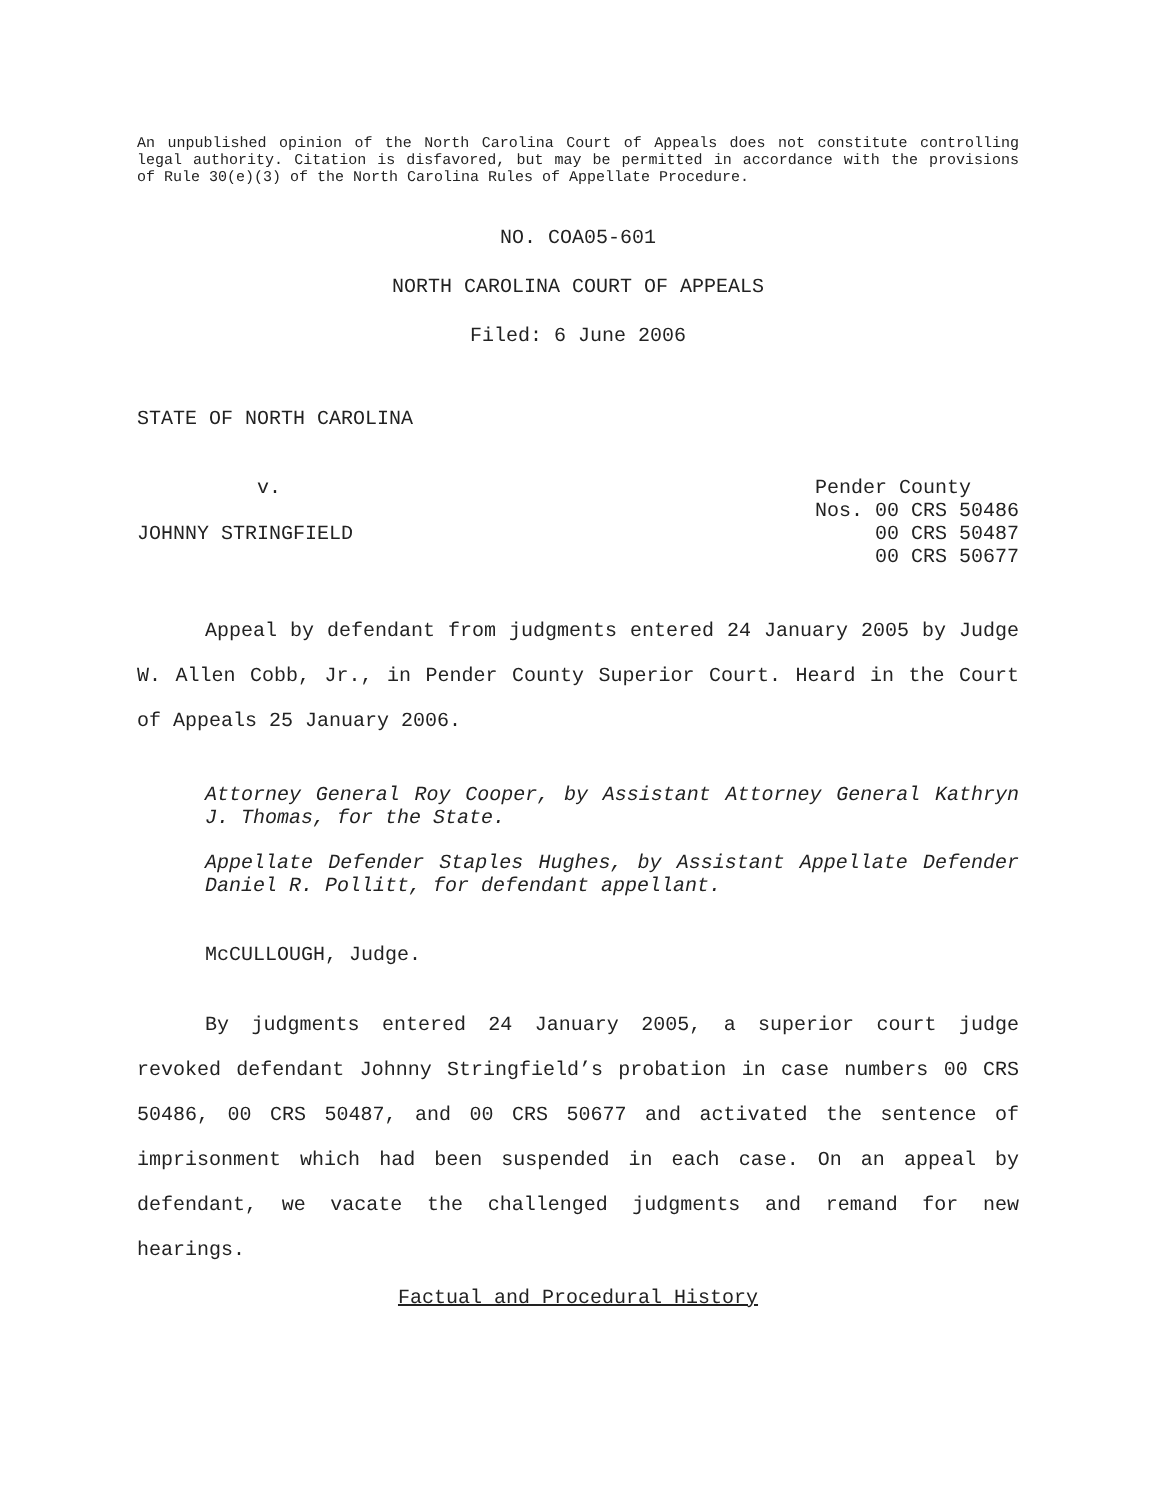An unpublished opinion of the North Carolina Court of Appeals does not constitute controlling legal authority. Citation is disfavored, but may be permitted in accordance with the provisions of Rule 30(e)(3) of the North Carolina Rules of Appellate Procedure.
NO. COA05-601
NORTH CAROLINA COURT OF APPEALS
Filed: 6 June 2006
STATE OF NORTH CAROLINA
v.
JOHNNY STRINGFIELD
Pender County
Nos. 00 CRS 50486
00 CRS 50487
00 CRS 50677
Appeal by defendant from judgments entered 24 January 2005 by Judge W. Allen Cobb, Jr., in Pender County Superior Court. Heard in the Court of Appeals 25 January 2006.
Attorney General Roy Cooper, by Assistant Attorney General Kathryn J. Thomas, for the State.
Appellate Defender Staples Hughes, by Assistant Appellate Defender Daniel R. Pollitt, for defendant appellant.
McCULLOUGH, Judge.
By judgments entered 24 January 2005, a superior court judge revoked defendant Johnny Stringfield’s probation in case numbers 00 CRS 50486, 00 CRS 50487, and 00 CRS 50677 and activated the sentence of imprisonment which had been suspended in each case. On an appeal by defendant, we vacate the challenged judgments and remand for new hearings.
Factual and Procedural History